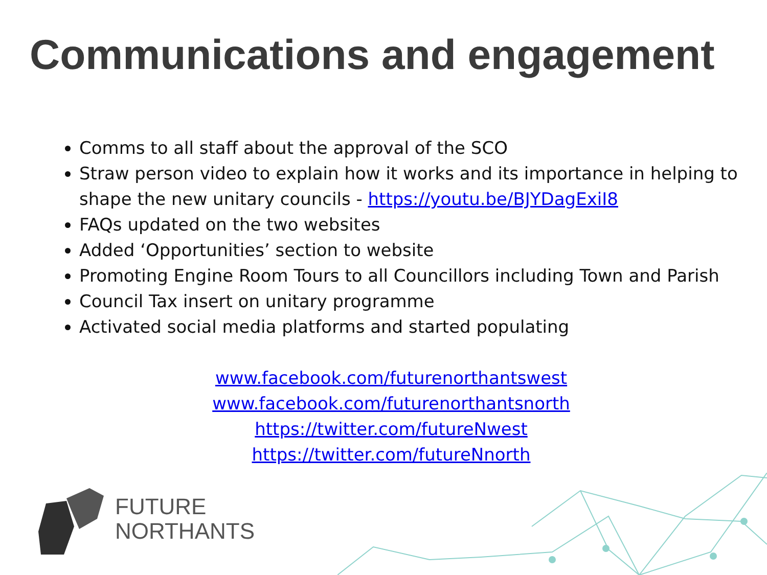Communications and engagement
Comms to all staff about the approval of the SCO
Straw person video to explain how it works and its importance in helping to shape the new unitary councils - https://youtu.be/BJYDagExiI8
FAQs updated on the two websites
Added ‘Opportunities’ section to website
Promoting Engine Room Tours to all Councillors including Town and Parish
Council Tax insert on unitary programme
Activated social media platforms and started populating
www.facebook.com/futurenorthantswest
www.facebook.com/futurenorthantsnorth
https://twitter.com/futureNwest
https://twitter.com/futureNnorth
FUTURE
NORTHANTS